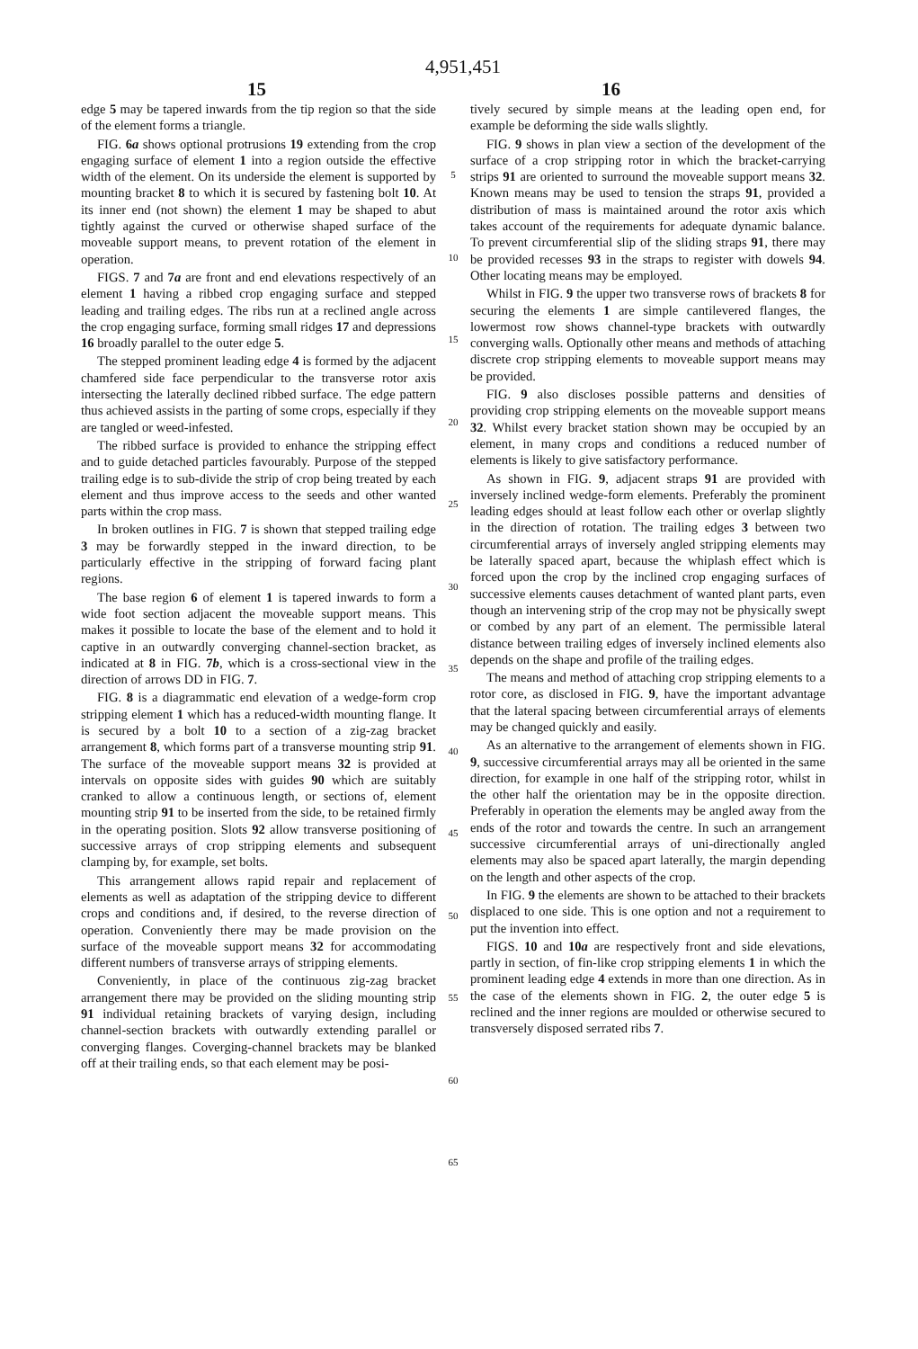4,951,451
15 16
edge 5 may be tapered inwards from the tip region so that the side of the element forms a triangle.
FIG. 6a shows optional protrusions 19 extending from the crop engaging surface of element 1 into a region outside the effective width of the element. On its underside the element is supported by mounting bracket 8 to which it is secured by fastening bolt 10. At its inner end (not shown) the element 1 may be shaped to abut tightly against the curved or otherwise shaped surface of the moveable support means, to prevent rotation of the element in operation.
FIGS. 7 and 7a are front and end elevations respectively of an element 1 having a ribbed crop engaging surface and stepped leading and trailing edges. The ribs run at a reclined angle across the crop engaging surface, forming small ridges 17 and depressions 16 broadly parallel to the outer edge 5.
The stepped prominent leading edge 4 is formed by the adjacent chamfered side face perpendicular to the transverse rotor axis intersecting the laterally declined ribbed surface. The edge pattern thus achieved assists in the parting of some crops, especially if they are tangled or weed-infested.
The ribbed surface is provided to enhance the stripping effect and to guide detached particles favourably. Purpose of the stepped trailing edge is to sub-divide the strip of crop being treated by each element and thus improve access to the seeds and other wanted parts within the crop mass.
In broken outlines in FIG. 7 is shown that stepped trailing edge 3 may be forwardly stepped in the inward direction, to be particularly effective in the stripping of forward facing plant regions.
The base region 6 of element 1 is tapered inwards to form a wide foot section adjacent the moveable support means. This makes it possible to locate the base of the element and to hold it captive in an outwardly converging channel-section bracket, as indicated at 8 in FIG. 7b, which is a cross-sectional view in the direction of arrows DD in FIG. 7.
FIG. 8 is a diagrammatic end elevation of a wedge-form crop stripping element 1 which has a reduced-width mounting flange. It is secured by a bolt 10 to a section of a zig-zag bracket arrangement 8, which forms part of a transverse mounting strip 91. The surface of the moveable support means 32 is provided at intervals on opposite sides with guides 90 which are suitably cranked to allow a continuous length, or sections of, element mounting strip 91 to be inserted from the side, to be retained firmly in the operating position. Slots 92 allow transverse positioning of successive arrays of crop stripping elements and subsequent clamping by, for example, set bolts.
This arrangement allows rapid repair and replacement of elements as well as adaptation of the stripping device to different crops and conditions and, if desired, to the reverse direction of operation. Conveniently there may be made provision on the surface of the moveable support means 32 for accommodating different numbers of transverse arrays of stripping elements.
Conveniently, in place of the continuous zig-zag bracket arrangement there may be provided on the sliding mounting strip 91 individual retaining brackets of varying design, including channel-section brackets with outwardly extending parallel or converging flanges. Coverging-channel brackets may be blanked off at their trailing ends, so that each element may be posi-
5
10
15
20
25
30
35
40
45
50
55
60
65
tively secured by simple means at the leading open end, for example be deforming the side walls slightly.
FIG. 9 shows in plan view a section of the development of the surface of a crop stripping rotor in which the bracket-carrying strips 91 are oriented to surround the moveable support means 32. Known means may be used to tension the straps 91, provided a distribution of mass is maintained around the rotor axis which takes account of the requirements for adequate dynamic balance. To prevent circumferential slip of the sliding straps 91, there may be provided recesses 93 in the straps to register with dowels 94. Other locating means may be employed.
Whilst in FIG. 9 the upper two transverse rows of brackets 8 for securing the elements 1 are simple cantilevered flanges, the lowermost row shows channel-type brackets with outwardly converging walls. Optionally other means and methods of attaching discrete crop stripping elements to moveable support means may be provided.
FIG. 9 also discloses possible patterns and densities of providing crop stripping elements on the moveable support means 32. Whilst every bracket station shown may be occupied by an element, in many crops and conditions a reduced number of elements is likely to give satisfactory performance.
As shown in FIG. 9, adjacent straps 91 are provided with inversely inclined wedge-form elements. Preferably the prominent leading edges should at least follow each other or overlap slightly in the direction of rotation. The trailing edges 3 between two circumferential arrays of inversely angled stripping elements may be laterally spaced apart, because the whiplash effect which is forced upon the crop by the inclined crop engaging surfaces of successive elements causes detachment of wanted plant parts, even though an intervening strip of the crop may not be physically swept or combed by any part of an element. The permissible lateral distance between trailing edges of inversely inclined elements also depends on the shape and profile of the trailing edges.
The means and method of attaching crop stripping elements to a rotor core, as disclosed in FIG. 9, have the important advantage that the lateral spacing between circumferential arrays of elements may be changed quickly and easily.
As an alternative to the arrangement of elements shown in FIG. 9, successive circumferential arrays may all be oriented in the same direction, for example in one half of the stripping rotor, whilst in the other half the orientation may be in the opposite direction. Preferably in operation the elements may be angled away from the ends of the rotor and towards the centre. In such an arrangement successive circumferential arrays of uni-directionally angled elements may also be spaced apart laterally, the margin depending on the length and other aspects of the crop.
In FIG. 9 the elements are shown to be attached to their brackets displaced to one side. This is one option and not a requirement to put the invention into effect.
FIGS. 10 and 10a are respectively front and side elevations, partly in section, of fin-like crop stripping elements 1 in which the prominent leading edge 4 extends in more than one direction. As in the case of the elements shown in FIG. 2, the outer edge 5 is reclined and the inner regions are moulded or otherwise secured to transversely disposed serrated ribs 7.